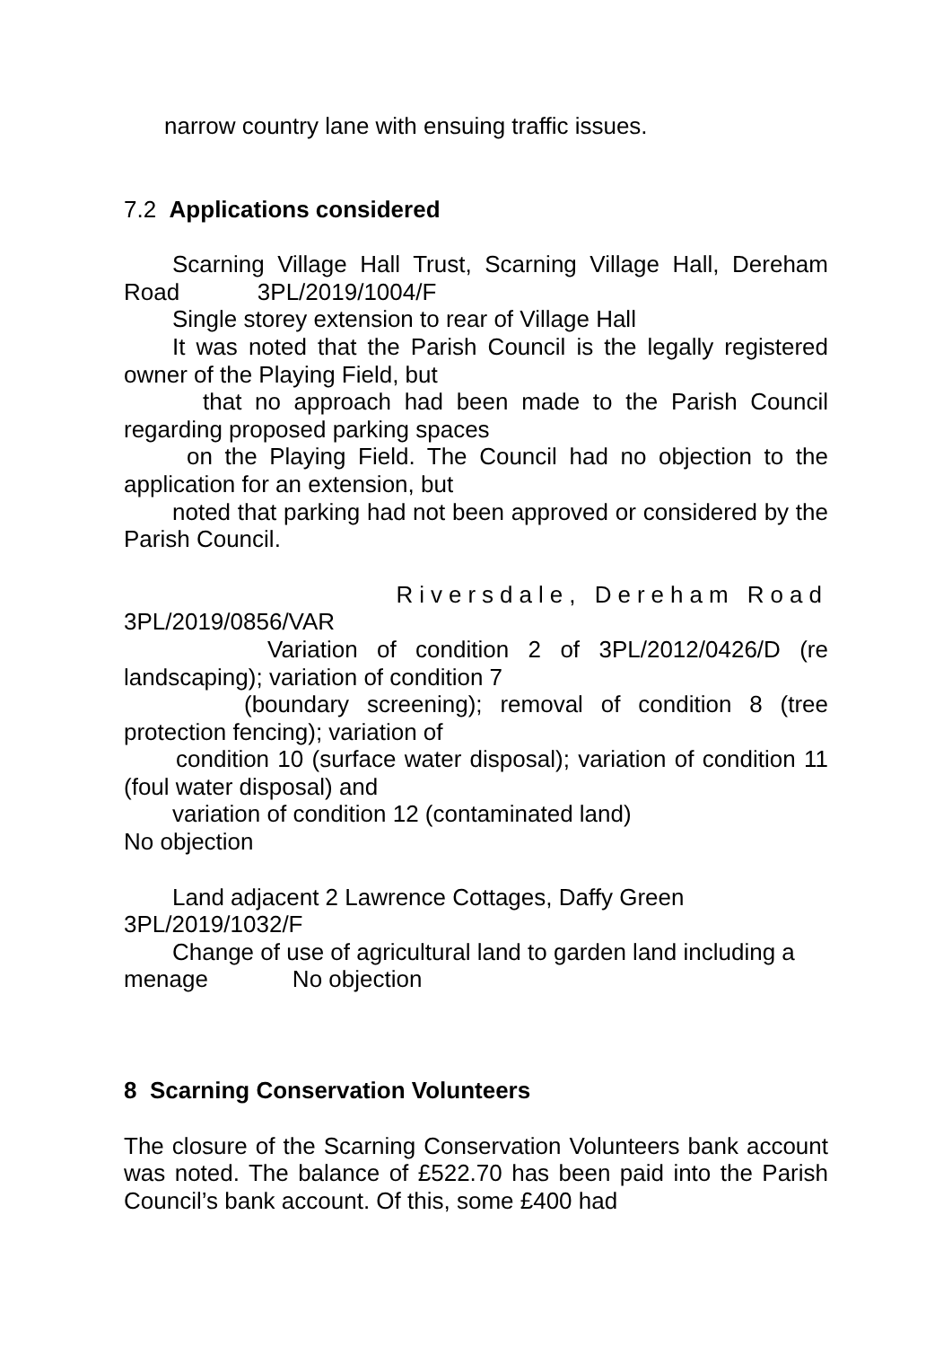narrow country lane with ensuing traffic issues.
7.2 Applications considered
Scarning Village Hall Trust, Scarning Village Hall, Dereham Road 3PL/2019/1004/F
Single storey extension to rear of Village Hall
It was noted that the Parish Council is the legally registered owner of the Playing Field, but
that no approach had been made to the Parish Council regarding proposed parking spaces
on the Playing Field. The Council had no objection to the application for an extension, but
noted that parking had not been approved or considered by the Parish Council.
Riversdale, Dereham Road
3PL/2019/0856/VAR
Variation of condition 2 of 3PL/2012/0426/D (re landscaping); variation of condition 7
(boundary screening); removal of condition 8 (tree protection fencing); variation of
condition 10 (surface water disposal); variation of condition 11 (foul water disposal) and
variation of condition 12 (contaminated land)
No objection
Land adjacent 2 Lawrence Cottages, Daffy Green
3PL/2019/1032/F
Change of use of agricultural land to garden land including a menage No objection
8 Scarning Conservation Volunteers
The closure of the Scarning Conservation Volunteers bank account was noted. The balance of £522.70 has been paid into the Parish Council’s bank account. Of this, some £400 had